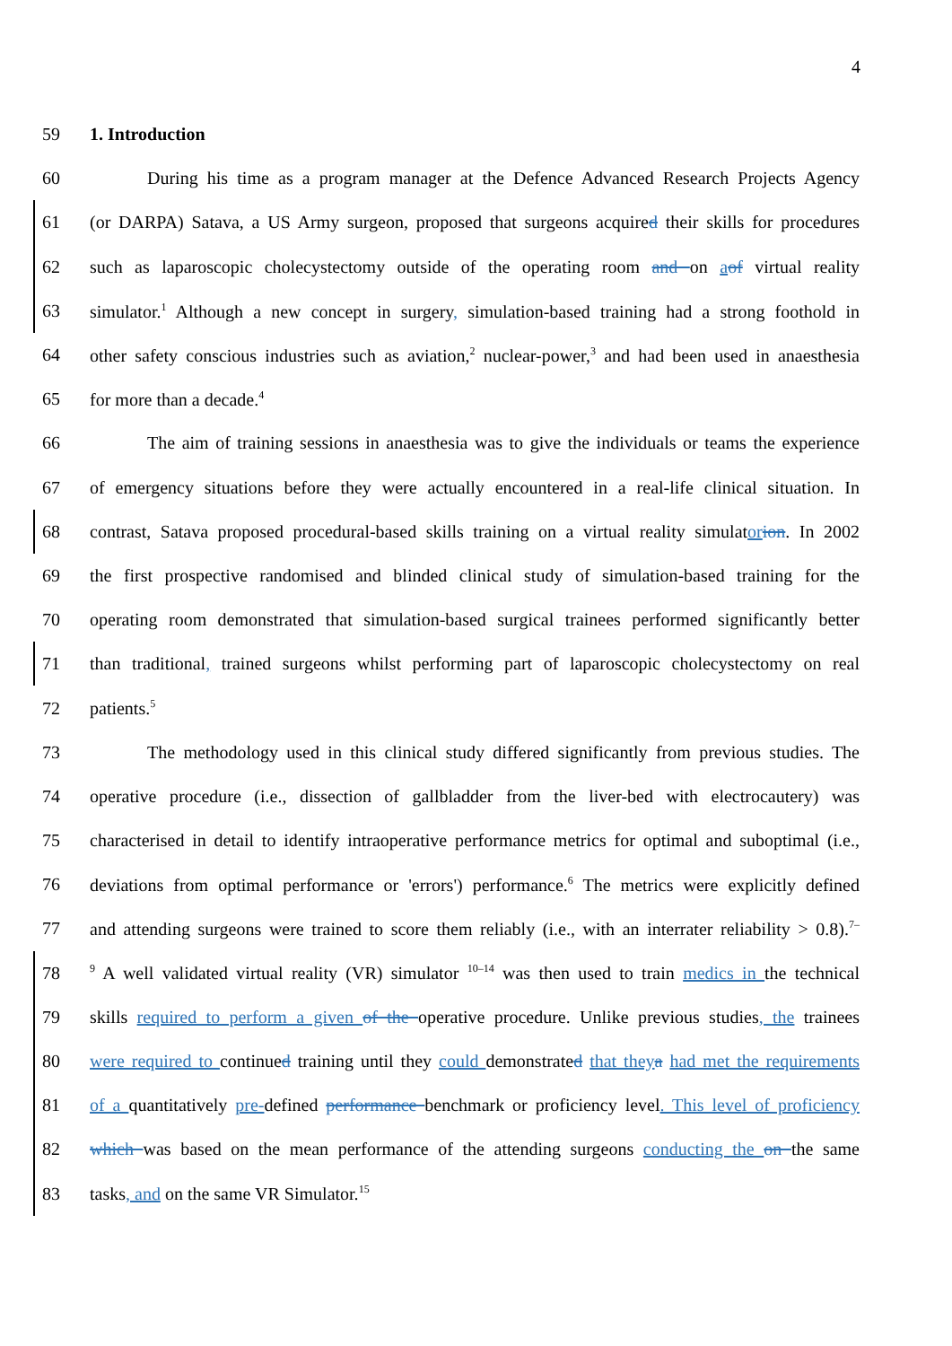4
59 1. Introduction
60 During his time as a program manager at the Defence Advanced Research Projects Agency
61 (or DARPA) Satava, a US Army surgeon, proposed that surgeons acquired their skills for procedures
62 such as laparoscopic cholecystectomy outside of the operating room and on aof virtual reality
63 simulator.<sup>1</sup> Although a new concept in surgery, simulation-based training had a strong foothold in
64 other safety conscious industries such as aviation,<sup>2</sup> nuclear-power,<sup>3</sup> and had been used in anaesthesia
65 for more than a decade.<sup>4</sup>
66 The aim of training sessions in anaesthesia was to give the individuals or teams the experience
67 of emergency situations before they were actually encountered in a real-life clinical situation. In
68 contrast, Satava proposed procedural-based skills training on a virtual reality simulator ion. In 2002
69 the first prospective randomised and blinded clinical study of simulation-based training for the
70 operating room demonstrated that simulation-based surgical trainees performed significantly better
71 than traditional, trained surgeons whilst performing part of laparoscopic cholecystectomy on real
72 patients.<sup>5</sup>
73 The methodology used in this clinical study differed significantly from previous studies. The
74 operative procedure (i.e., dissection of gallbladder from the liver-bed with electrocautery) was
75 characterised in detail to identify intraoperative performance metrics for optimal and suboptimal (i.e.,
76 deviations from optimal performance or 'errors') performance.<sup>6</sup> The metrics were explicitly defined
77 and attending surgeons were trained to score them reliably (i.e., with an interrater reliability > 0.8).<sup>7–</sup>
78<sup>9</sup> A well validated virtual reality (VR) simulator <sup>10–14</sup> was then used to train medics in the technical
79 skills required to perform a given of the operative procedure. Unlike previous studies, the trainees
80 were required to continued training until they could demonstrated that they a had met the requirements
81 of a quantitatively pre-defined performance benchmark or proficiency level. This level of proficiency
82 which was based on the mean performance of the attending surgeons conducting the on the same
83 tasks, and on the same VR Simulator.<sup>15</sup>